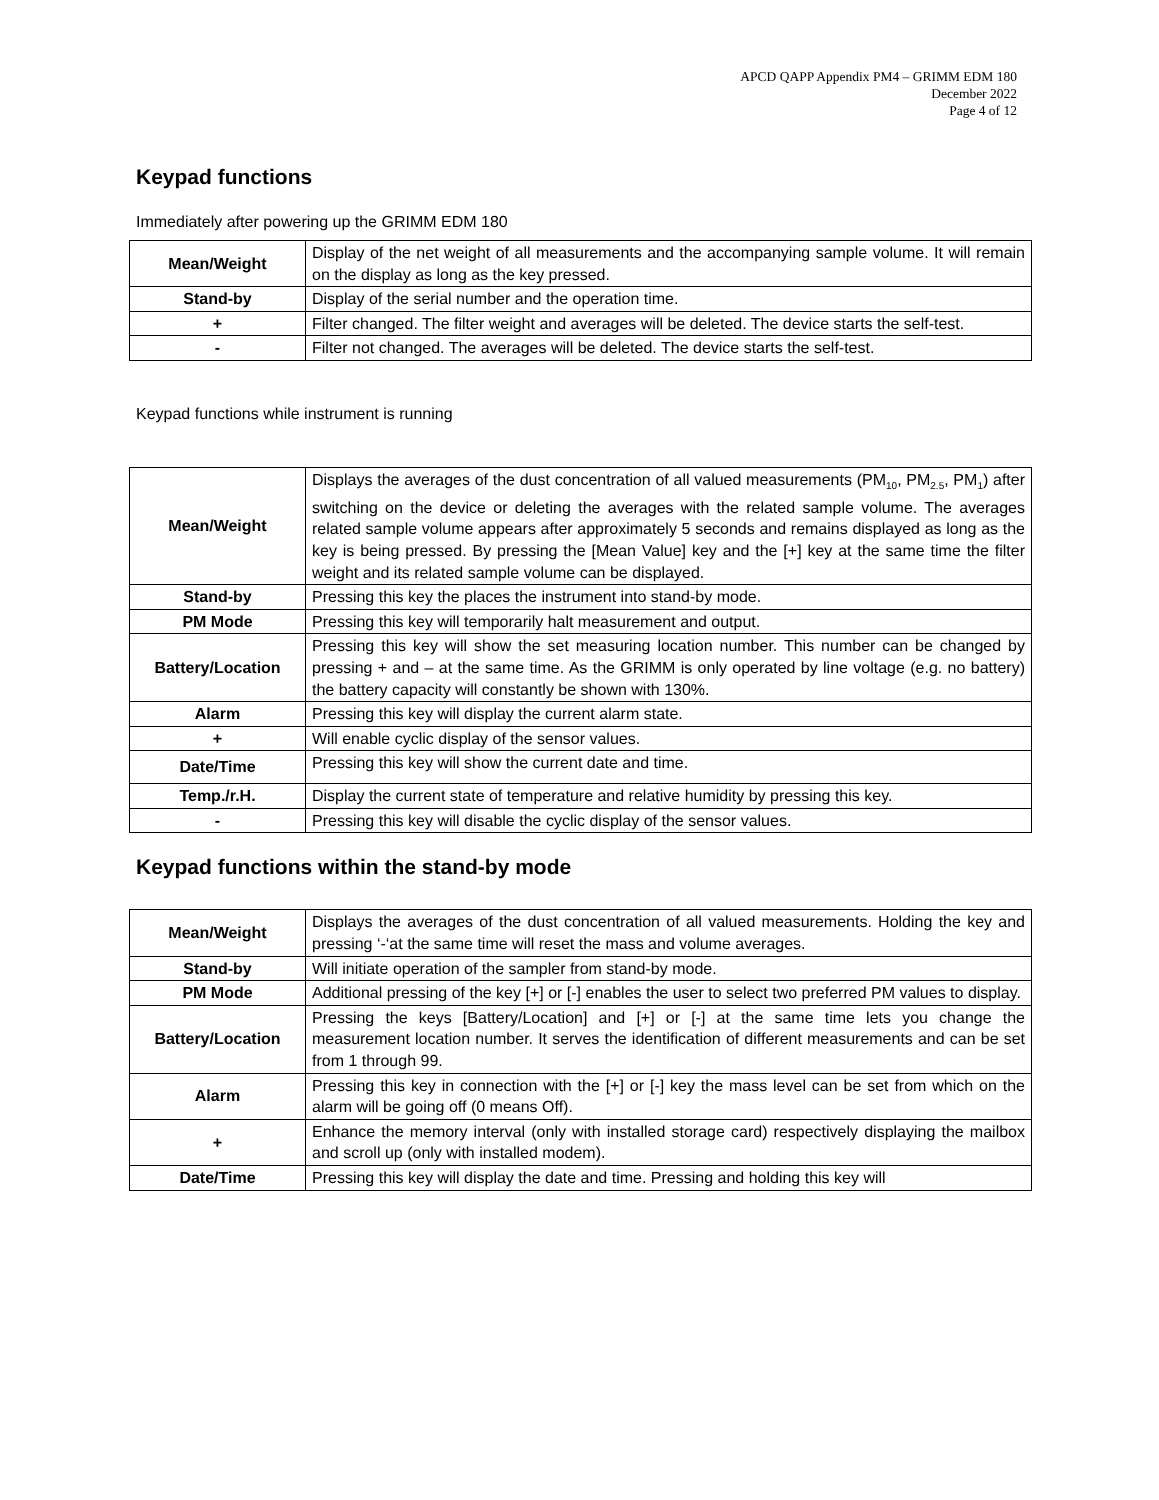APCD QAPP Appendix PM4 – GRIMM EDM 180
December 2022
Page 4 of 12
Keypad functions
Immediately after powering up the GRIMM EDM 180
| Mean/Weight | Display of the net weight of all measurements and the accompanying sample volume. It will remain on the display as long as the key pressed. |
| Stand-by | Display of the serial number and the operation time. |
| + | Filter changed. The filter weight and averages will be deleted. The device starts the self-test. |
| - | Filter not changed. The averages will be deleted. The device starts the self-test. |
Keypad functions while instrument is running
| Mean/Weight | Displays the averages of the dust concentration of all valued measurements (PM<sub>10</sub>, PM<sub>2.5</sub>, PM<sub>1</sub>) after switching on the device or deleting the averages with the related sample volume. The averages related sample volume appears after approximately 5 seconds and remains displayed as long as the key is being pressed. By pressing the [Mean Value] key and the [+] key at the same time the filter weight and its related sample volume can be displayed. |
| Stand-by | Pressing this key the places the instrument into stand-by mode. |
| PM Mode | Pressing this key will temporarily halt measurement and output. |
| Battery/Location | Pressing this key will show the set measuring location number. This number can be changed by pressing + and – at the same time. As the GRIMM is only operated by line voltage (e.g. no battery) the battery capacity will constantly be shown with 130%. |
| Alarm | Pressing this key will display the current alarm state. |
| + | Will enable cyclic display of the sensor values. |
| Date/Time | Pressing this key will show the current date and time. |
| Temp./r.H. | Display the current state of temperature and relative humidity by pressing this key. |
| - | Pressing this key will disable the cyclic display of the sensor values. |
Keypad functions within the stand-by mode
| Mean/Weight | Displays the averages of the dust concentration of all valued measurements. Holding the key and pressing ‘-‘at the same time will reset the mass and volume averages. |
| Stand-by | Will initiate operation of the sampler from stand-by mode. |
| PM Mode | Additional pressing of the key [+] or [-] enables the user to select two preferred PM values to display. |
| Battery/Location | Pressing the keys [Battery/Location] and [+] or [-] at the same time lets you change the measurement location number. It serves the identification of different measurements and can be set from 1 through 99. |
| Alarm | Pressing this key in connection with the [+] or [-] key the mass level can be set from which on the alarm will be going off (0 means Off). |
| + | Enhance the memory interval (only with installed storage card) respectively displaying the mailbox and scroll up (only with installed modem). |
| Date/Time | Pressing this key will display the date and time. Pressing and holding this key will |